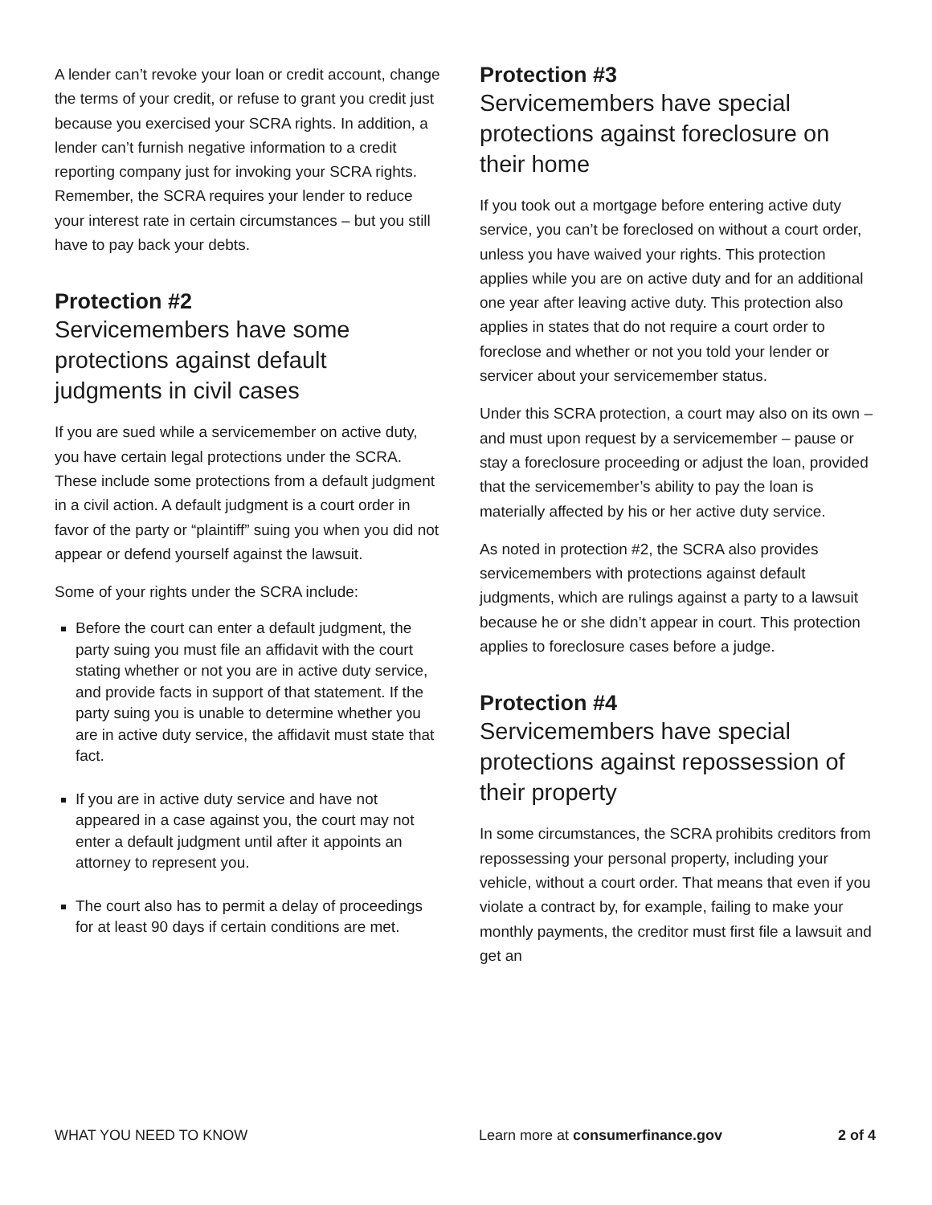A lender can’t revoke your loan or credit account, change the terms of your credit, or refuse to grant you credit just because you exercised your SCRA rights. In addition, a lender can’t furnish negative information to a credit reporting company just for invoking your SCRA rights. Remember, the SCRA requires your lender to reduce your interest rate in certain circumstances – but you still have to pay back your debts.
Protection #2
Servicemembers have some protections against default judgments in civil cases
If you are sued while a servicemember on active duty, you have certain legal protections under the SCRA. These include some protections from a default judgment in a civil action. A default judgment is a court order in favor of the party or “plaintiff” suing you when you did not appear or defend yourself against the lawsuit.
Some of your rights under the SCRA include:
Before the court can enter a default judgment, the party suing you must file an affidavit with the court stating whether or not you are in active duty service, and provide facts in support of that statement. If the party suing you is unable to determine whether you are in active duty service, the affidavit must state that fact.
If you are in active duty service and have not appeared in a case against you, the court may not enter a default judgment until after it appoints an attorney to represent you.
The court also has to permit a delay of proceedings for at least 90 days if certain conditions are met.
Protection #3
Servicemembers have special protections against foreclosure on their home
If you took out a mortgage before entering active duty service, you can’t be foreclosed on without a court order, unless you have waived your rights. This protection applies while you are on active duty and for an additional one year after leaving active duty. This protection also applies in states that do not require a court order to foreclose and whether or not you told your lender or servicer about your servicemember status.
Under this SCRA protection, a court may also on its own – and must upon request by a servicemember – pause or stay a foreclosure proceeding or adjust the loan, provided that the servicemember’s ability to pay the loan is materially affected by his or her active duty service.
As noted in protection #2, the SCRA also provides servicemembers with protections against default judgments, which are rulings against a party to a lawsuit because he or she didn’t appear in court. This protection applies to foreclosure cases before a judge.
Protection #4
Servicemembers have special protections against repossession of their property
In some circumstances, the SCRA prohibits creditors from repossessing your personal property, including your vehicle, without a court order. That means that even if you violate a contract by, for example, failing to make your monthly payments, the creditor must first file a lawsuit and get an
WHAT YOU NEED TO KNOW Learn more at consumerfinance.gov 2 of 4